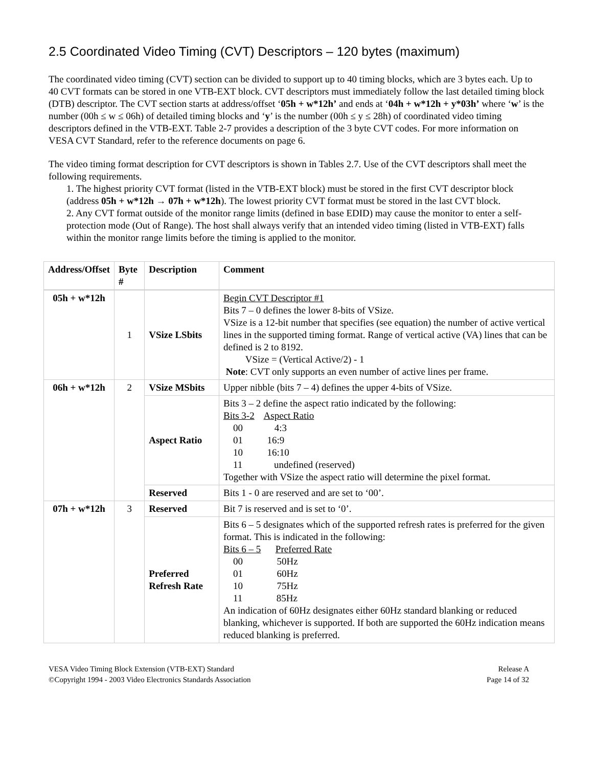2.5 Coordinated Video Timing (CVT) Descriptors – 120 bytes (maximum)
The coordinated video timing (CVT) section can be divided to support up to 40 timing blocks, which are 3 bytes each. Up to 40 CVT formats can be stored in one VTB-EXT block. CVT descriptors must immediately follow the last detailed timing block (DTB) descriptor. The CVT section starts at address/offset ‘05h + w*12h’ and ends at ‘04h + w*12h + y*03h’ where ‘w’ is the number (00h ≤ w ≤ 06h) of detailed timing blocks and ‘y’ is the number (00h ≤ y ≤ 28h) of coordinated video timing descriptors defined in the VTB-EXT. Table 2-7 provides a description of the 3 byte CVT codes. For more information on VESA CVT Standard, refer to the reference documents on page 6.
The video timing format description for CVT descriptors is shown in Tables 2.7. Use of the CVT descriptors shall meet the following requirements.
1. The highest priority CVT format (listed in the VTB-EXT block) must be stored in the first CVT descriptor block (address 05h + w*12h → 07h + w*12h). The lowest priority CVT format must be stored in the last CVT block.
2. Any CVT format outside of the monitor range limits (defined in base EDID) may cause the monitor to enter a self-protection mode (Out of Range). The host shall always verify that an intended video timing (listed in VTB-EXT) falls within the monitor range limits before the timing is applied to the monitor.
| Address/Offset | Byte # | Description | Comment |
| --- | --- | --- | --- |
| 05h + w*12h | 1 | VSize LSbits | Begin CVT Descriptor #1 Bits 7 – 0 defines the lower 8-bits of VSize. VSize is a 12-bit number that specifies (see equation) the number of active vertical lines in the supported timing format. Range of vertical active (VA) lines that can be defined is 2 to 8192. VSize = (Vertical Active/2) - 1 Note : CVT only supports an even number of active lines per frame. |
| 06h + w*12h | 2 | VSize MSbits | Upper nibble (bits 7 – 4) defines the upper 4-bits of VSize. |
| | | Aspect Ratio | Bits 3 – 2 define the aspect ratio indicated by the following: Bits 3-2 Aspect Ratio 00 4:3 01 16:9 10 16:10 11 undefined (reserved) Together with VSize the aspect ratio will determine the pixel format. |
| | | Reserved | Bits 1 - 0 are reserved and are set to ‘00’. |
| 07h + w*12h | 3 | Reserved | Bit 7 is reserved and is set to ‘0’. |
| | | Preferred Refresh Rate | Bits 6 – 5 designates which of the supported refresh rates is preferred for the given format. This is indicated in the following: Bits 6 – 5 Preferred Rate 00 50Hz 01 60Hz 10 75Hz 11 85Hz An indication of 60Hz designates either 60Hz standard blanking or reduced blanking, whichever is supported. If both are supported the 60Hz indication means reduced blanking is preferred. |
VESA Video Timing Block Extension (VTB-EXT) Standard
©Copyright 1994 - 2003 Video Electronics Standards Association
Release A
Page 14 of 32